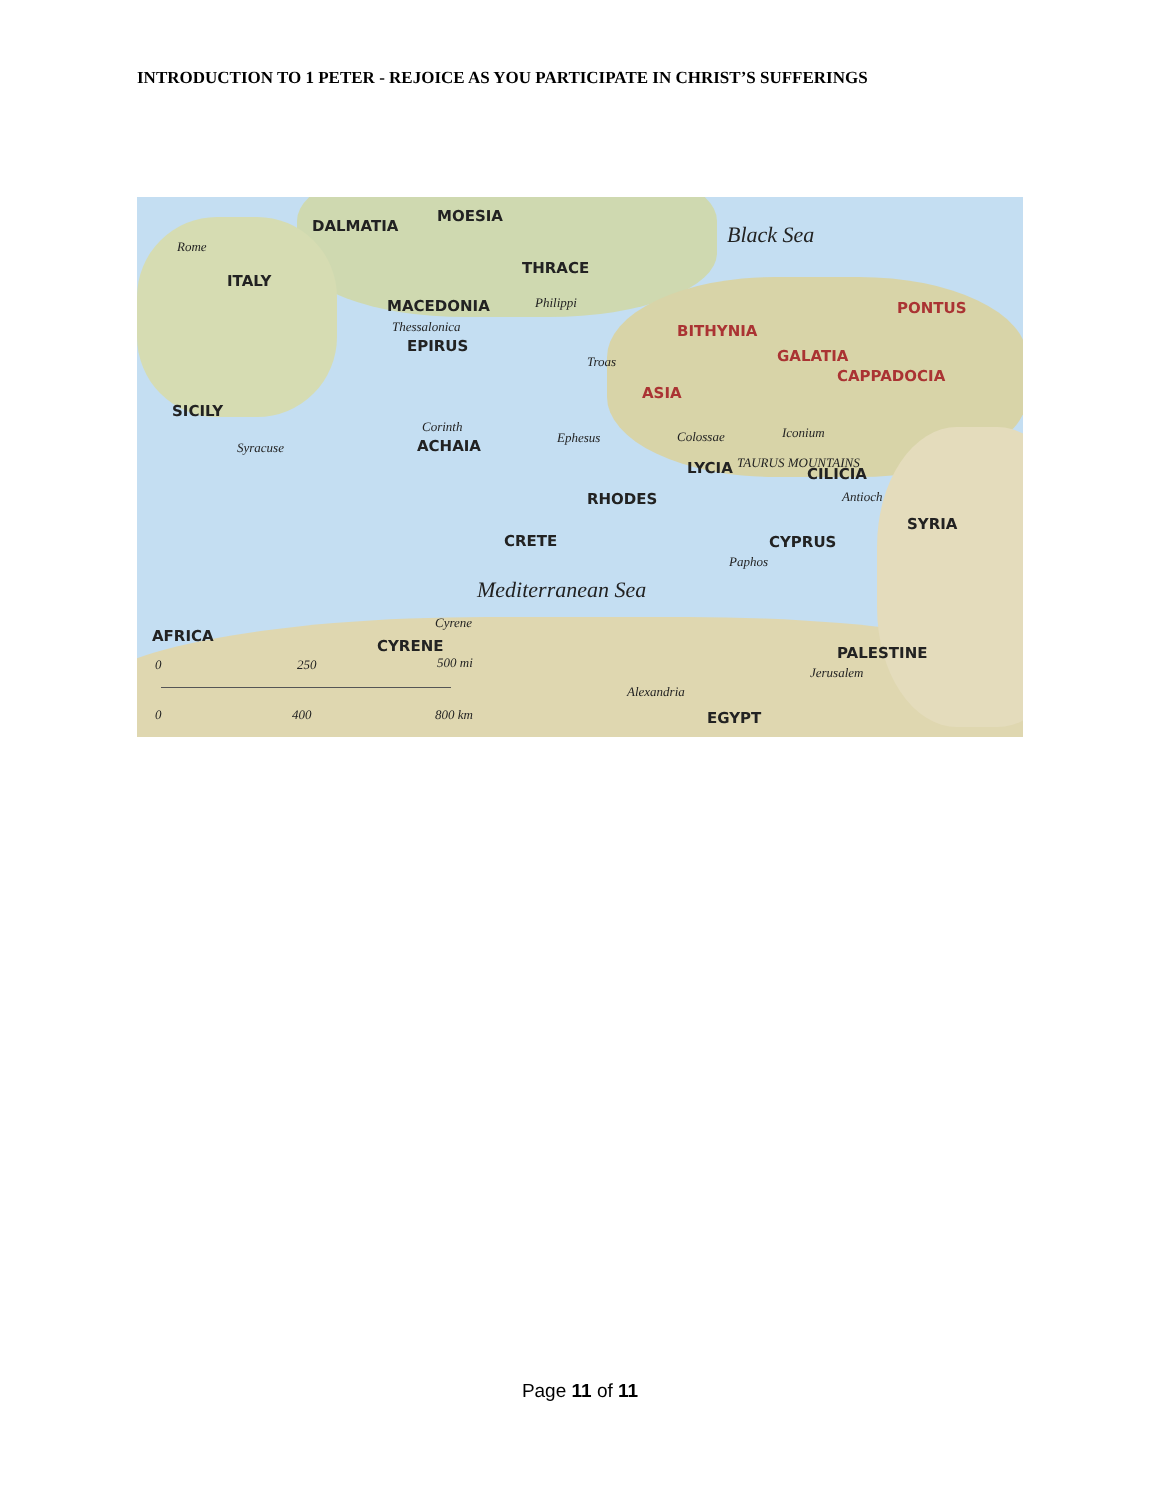INTRODUCTION TO 1 PETER - REJOICE AS YOU PARTICIPATE IN CHRIST’S SUFFERINGS
DALMATIA
MOESIA
Black Sea Rome
ITALY
THRACE
MACEDONIA Philippi
Thessalonica
PONTUS
BITHYNIA
EPIRUS
Troas GALATIA
CAPPADOCIA
ASIA
SICILY
Corinth
ACHAIA Ephesus Colossae Iconium
Syracuse
LYCIA TAURUS MOUNTAINS
CILICIA
Antioch RHODES
SYRIA
CRETE CYPRUS
Paphos
Mediterranean Sea
AFRICA
Cyrene
CYRENE PALESTINE
500 mi 250 0
Jerusalem
Alexandria
0 400 800 km EGYPT
Page 11 of 11